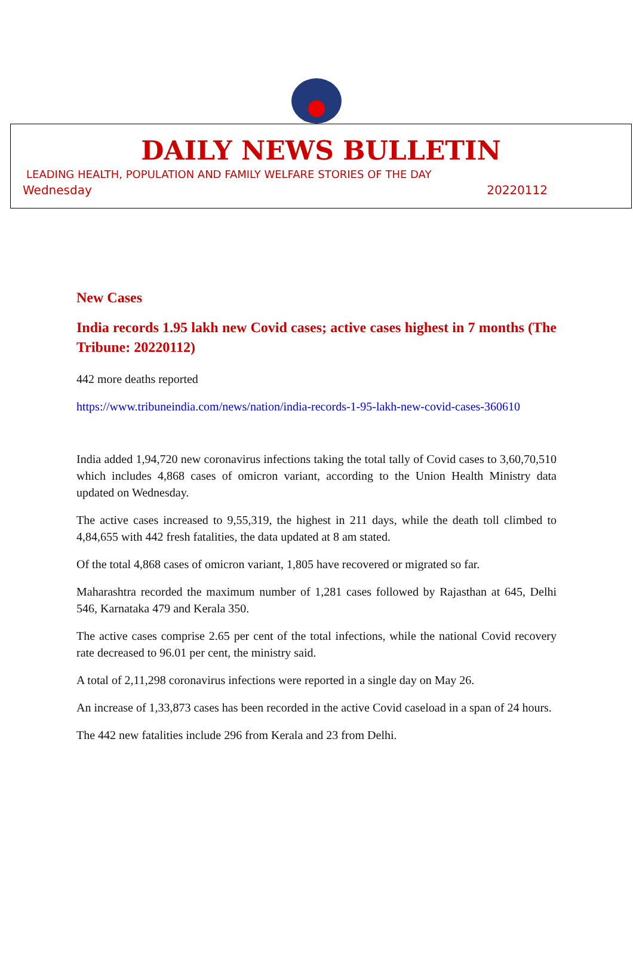DAILY NEWS BULLETIN
LEADING HEALTH, POPULATION AND FAMILY WELFARE STORIES OF THE DAY
Wednesday 20220112
New Cases
India records 1.95 lakh new Covid cases; active cases highest in 7 months (The Tribune: 20220112)
442 more deaths reported
https://www.tribuneindia.com/news/nation/india-records-1-95-lakh-new-covid-cases-360610
India added 1,94,720 new coronavirus infections taking the total tally of Covid cases to 3,60,70,510 which includes 4,868 cases of omicron variant, according to the Union Health Ministry data updated on Wednesday.
The active cases increased to 9,55,319, the highest in 211 days, while the death toll climbed to 4,84,655 with 442 fresh fatalities, the data updated at 8 am stated.
Of the total 4,868 cases of omicron variant, 1,805 have recovered or migrated so far.
Maharashtra recorded the maximum number of 1,281 cases followed by Rajasthan at 645, Delhi 546, Karnataka 479 and Kerala 350.
The active cases comprise 2.65 per cent of the total infections, while the national Covid recovery rate decreased to 96.01 per cent, the ministry said.
A total of 2,11,298 coronavirus infections were reported in a single day on May 26.
An increase of 1,33,873 cases has been recorded in the active Covid caseload in a span of 24 hours.
The 442 new fatalities include 296 from Kerala and 23 from Delhi.